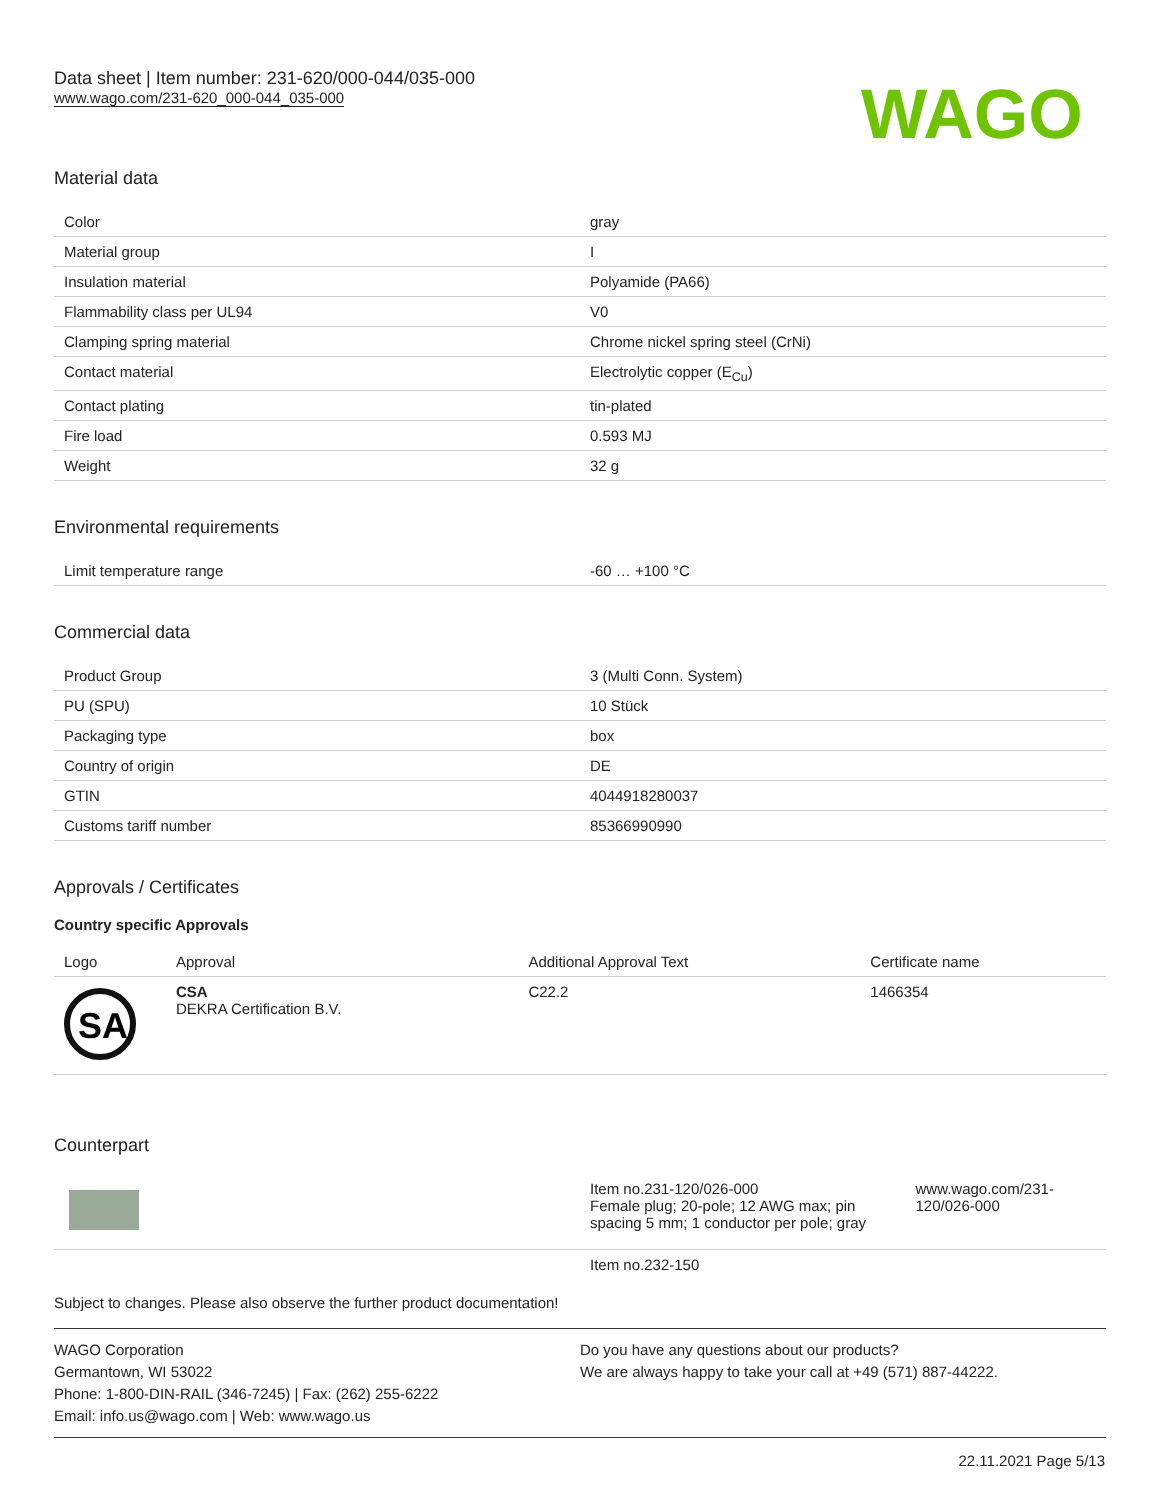Data sheet | Item number: 231-620/000-044/035-000
www.wago.com/231-620_000-044_035-000
WAGO
Material data
| Color | gray |
| Material group | I |
| Insulation material | Polyamide (PA66) |
| Flammability class per UL94 | V0 |
| Clamping spring material | Chrome nickel spring steel (CrNi) |
| Contact material | Electrolytic copper (E<sub>Cu</sub>) |
| Contact plating | tin-plated |
| Fire load | 0.593 MJ |
| Weight | 32 g |
Environmental requirements
| Limit temperature range | -60 … +100 °C |
Commercial data
| Product Group | 3 (Multi Conn. System) |
| PU (SPU) | 10 Stück |
| Packaging type | box |
| Country of origin | DE |
| GTIN | 4044918280037 |
| Customs tariff number | 85366990990 |
Approvals / Certificates
Country specific Approvals
| Logo | Approval | Additional Approval Text | Certificate name |
| --- | --- | --- | --- |
| SA | CSA DEKRA Certification B.V. | C22.2 | 1466354 |
Counterpart
| | Item no.231-120/026-000 Female plug; 20-pole; 12 AWG max; pin spacing 5 mm; 1 conductor per pole; gray | www.wago.com/231-120/026-000 |
| | Item no.232-150 | |
Subject to changes. Please also observe the further product documentation!
WAGO Corporation
Germantown, WI 53022
Phone: 1-800-DIN-RAIL (346-7245) | Fax: (262) 255-6222
Email: info.us@wago.com | Web: www.wago.us
Do you have any questions about our products?
We are always happy to take your call at +49 (571) 887-44222.
22.11.2021 Page 5/13